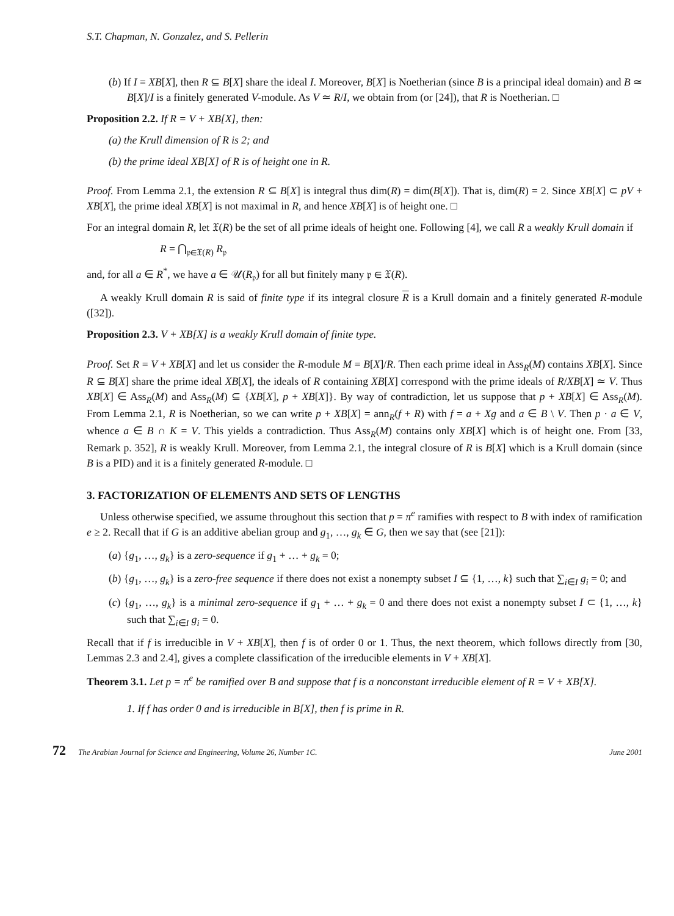S.T. Chapman, N. Gonzalez, and S. Pellerin
(b) If I = XB[X], then R ⊆ B[X] share the ideal I. Moreover, B[X] is Noetherian (since B is a principal ideal domain) and B ≃ B[X]/I is a finitely generated V-module. As V ≃ R/I, we obtain from (or [24]), that R is Noetherian. □
Proposition 2.2. If R = V + XB[X], then:
(a) the Krull dimension of R is 2; and
(b) the prime ideal XB[X] of R is of height one in R.
Proof. From Lemma 2.1, the extension R ⊆ B[X] is integral thus dim(R) = dim(B[X]). That is, dim(R) = 2. Since XB[X] ⊂ pV + XB[X], the prime ideal XB[X] is not maximal in R, and hence XB[X] is of height one. □
For an integral domain R, let 𝔛(R) be the set of all prime ideals of height one. Following [4], we call R a weakly Krull domain if
R = ⋂<sub>𝔭∈𝔛(R)</sub> R<sub>𝔭</sub>
and, for all a ∈ R<sup>*</sup>, we have a ∈ 𝒰(R<sub>𝔭</sub>) for all but finitely many 𝔭 ∈ 𝔛(R).
A weakly Krull domain R is said of finite type if its integral closure R is a Krull domain and a finitely generated R-module ([32]).
Proposition 2.3. V + XB[X] is a weakly Krull domain of finite type.
Proof. Set R = V + XB[X] and let us consider the R-module M = B[X]/R. Then each prime ideal in Ass<sub>R</sub>(M) contains XB[X]. Since R ⊆ B[X] share the prime ideal XB[X], the ideals of R containing XB[X] correspond with the prime ideals of R/XB[X] ≃ V. Thus XB[X] ∈ Ass<sub>R</sub>(M) and Ass<sub>R</sub>(M) ⊆ {XB[X], p + XB[X]}. By way of contradiction, let us suppose that p + XB[X] ∈ Ass<sub>R</sub>(M). From Lemma 2.1, R is Noetherian, so we can write p + XB[X] = ann<sub>R</sub>(f + R) with f = a + Xg and a ∈ B \ V. Then p · a ∈ V, whence a ∈ B ∩ K = V. This yields a contradiction. Thus Ass<sub>R</sub>(M) contains only XB[X] which is of height one. From [33, Remark p. 352], R is weakly Krull. Moreover, from Lemma 2.1, the integral closure of R is B[X] which is a Krull domain (since B is a PID) and it is a finitely generated R-module. □
3. FACTORIZATION OF ELEMENTS AND SETS OF LENGTHS
Unless otherwise specified, we assume throughout this section that p = π<sup>e</sup> ramifies with respect to B with index of ramification e ≥ 2. Recall that if G is an additive abelian group and g<sub>1</sub>, …, g<sub>k</sub> ∈ G, then we say that (see [21]):
(a) {g<sub>1</sub>, …, g<sub>k</sub>} is a zero-sequence if g<sub>1</sub> + … + g<sub>k</sub> = 0;
(b) {g<sub>1</sub>, …, g<sub>k</sub>} is a zero-free sequence if there does not exist a nonempty subset I ⊆ {1, …, k} such that ∑<sub>i∈I</sub> g<sub>i</sub> = 0; and
(c) {g<sub>1</sub>, …, g<sub>k</sub>} is a minimal zero-sequence if g<sub>1</sub> + … + g<sub>k</sub> = 0 and there does not exist a nonempty subset I ⊂ {1, …, k} such that ∑<sub>i∈I</sub> g<sub>i</sub> = 0.
Recall that if f is irreducible in V + XB[X], then f is of order 0 or 1. Thus, the next theorem, which follows directly from [30, Lemmas 2.3 and 2.4], gives a complete classification of the irreducible elements in V + XB[X].
Theorem 3.1. Let p = π<sup>e</sup> be ramified over B and suppose that f is a nonconstant irreducible element of R = V + XB[X].
1. If f has order 0 and is irreducible in B[X], then f is prime in R.
72 The Arabian Journal for Science and Engineering, Volume 26, Number 1C. June 2001